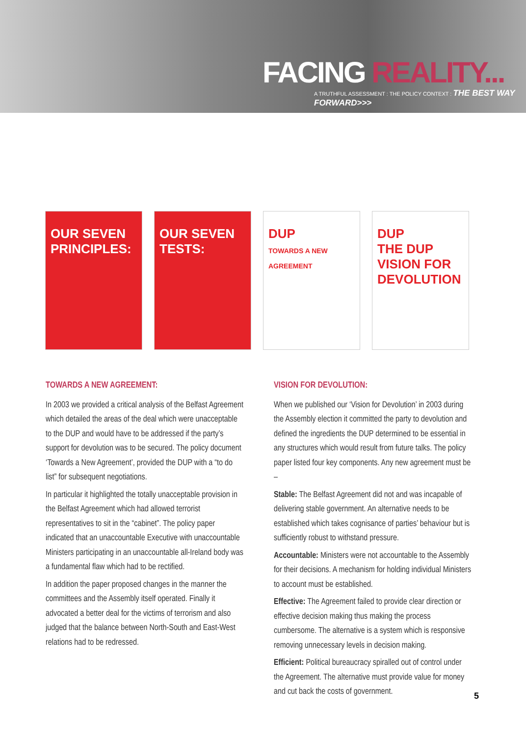FACING REALITY...
A TRUTHFUL ASSESSMENT : THE POLICY CONTEXT : THE BEST WAY FORWARD>>>
OUR SEVEN PRINCIPLES:
OUR SEVEN TESTS:
DUP
TOWARDS A NEW AGREEMENT
DUP
THE DUP VISION FOR DEVOLUTION
TOWARDS A NEW AGREEMENT:
In 2003 we provided a critical analysis of the Belfast Agreement which detailed the areas of the deal which were unacceptable to the DUP and would have to be addressed if the party’s support for devolution was to be secured. The policy document ‘Towards a New Agreement’, provided the DUP with a “to do list” for subsequent negotiations.
In particular it highlighted the totally unacceptable provision in the Belfast Agreement which had allowed terrorist representatives to sit in the “cabinet”. The policy paper indicated that an unaccountable Executive with unaccountable Ministers participating in an unaccountable all-Ireland body was a fundamental flaw which had to be rectified.
In addition the paper proposed changes in the manner the committees and the Assembly itself operated. Finally it advocated a better deal for the victims of terrorism and also judged that the balance between North-South and East-West relations had to be redressed.
VISION FOR DEVOLUTION:
When we published our ‘Vision for Devolution’ in 2003 during the Assembly election it committed the party to devolution and defined the ingredients the DUP determined to be essential in any structures which would result from future talks. The policy paper listed four key components. Any new agreement must be –
Stable: The Belfast Agreement did not and was incapable of delivering stable government. An alternative needs to be established which takes cognisance of parties’ behaviour but is sufficiently robust to withstand pressure.
Accountable: Ministers were not accountable to the Assembly for their decisions. A mechanism for holding individual Ministers to account must be established.
Effective: The Agreement failed to provide clear direction or effective decision making thus making the process cumbersome. The alternative is a system which is responsive removing unnecessary levels in decision making.
Efficient: Political bureaucracy spiralled out of control under the Agreement. The alternative must provide value for money and cut back the costs of government.
5